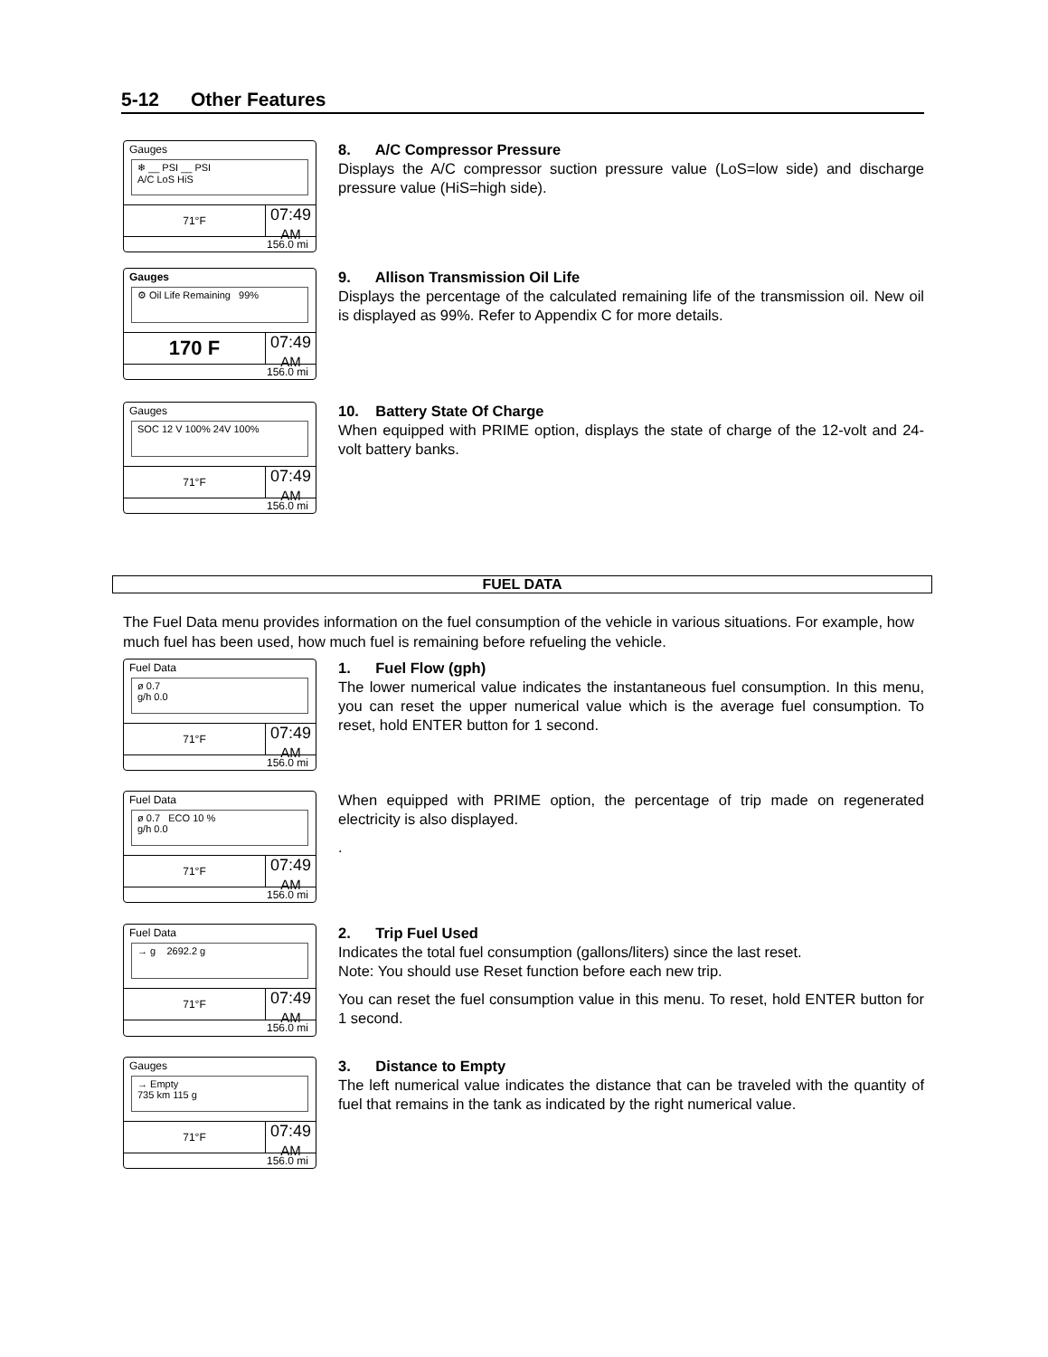5-12 Other Features
Gauges
❄ __ PSI __ PSI
A/C LoS HiS
71°F
07:49
AM
156.0 mi
8. A/C Compressor Pressure
Displays the A/C compressor suction pressure value (LoS=low side) and discharge pressure value (HiS=high side).
Gauges
⚙ Oil Life Remaining 99%
170 F
07:49
AM
156.0 mi
9. Allison Transmission Oil Life
Displays the percentage of the calculated remaining life of the transmission oil. New oil is displayed as 99%. Refer to Appendix C for more details.
Gauges
SOC 12 V 100% 24V 100%
71°F
07:49
AM
156.0 mi
10. Battery State Of Charge
When equipped with PRIME option, displays the state of charge of the 12-volt and 24-volt battery banks.
FUEL DATA
The Fuel Data menu provides information on the fuel consumption of the vehicle in various situations. For example, how much fuel has been used, how much fuel is remaining before refueling the vehicle.
Fuel Data
ø 0.7
g/h 0.0
71°F
07:49
AM
156.0 mi
1. Fuel Flow (gph)
The lower numerical value indicates the instantaneous fuel consumption. In this menu, you can reset the upper numerical value which is the average fuel consumption. To reset, hold ENTER button for 1 second.
Fuel Data
ø 0.7 ECO 10 %
g/h 0.0
71°F
07:49
AM
156.0 mi
When equipped with PRIME option, the percentage of trip made on regenerated electricity is also displayed.
.
Fuel Data
→ g 2692.2 g
71°F
07:49
AM
156.0 mi
2. Trip Fuel Used
Indicates the total fuel consumption (gallons/liters) since the last reset.
Note: You should use Reset function before each new trip.
You can reset the fuel consumption value in this menu. To reset, hold ENTER button for 1 second.
Gauges
→ Empty
735 km 115 g
71°F
07:49
AM
156.0 mi
3. Distance to Empty
The left numerical value indicates the distance that can be traveled with the quantity of fuel that remains in the tank as indicated by the right numerical value.